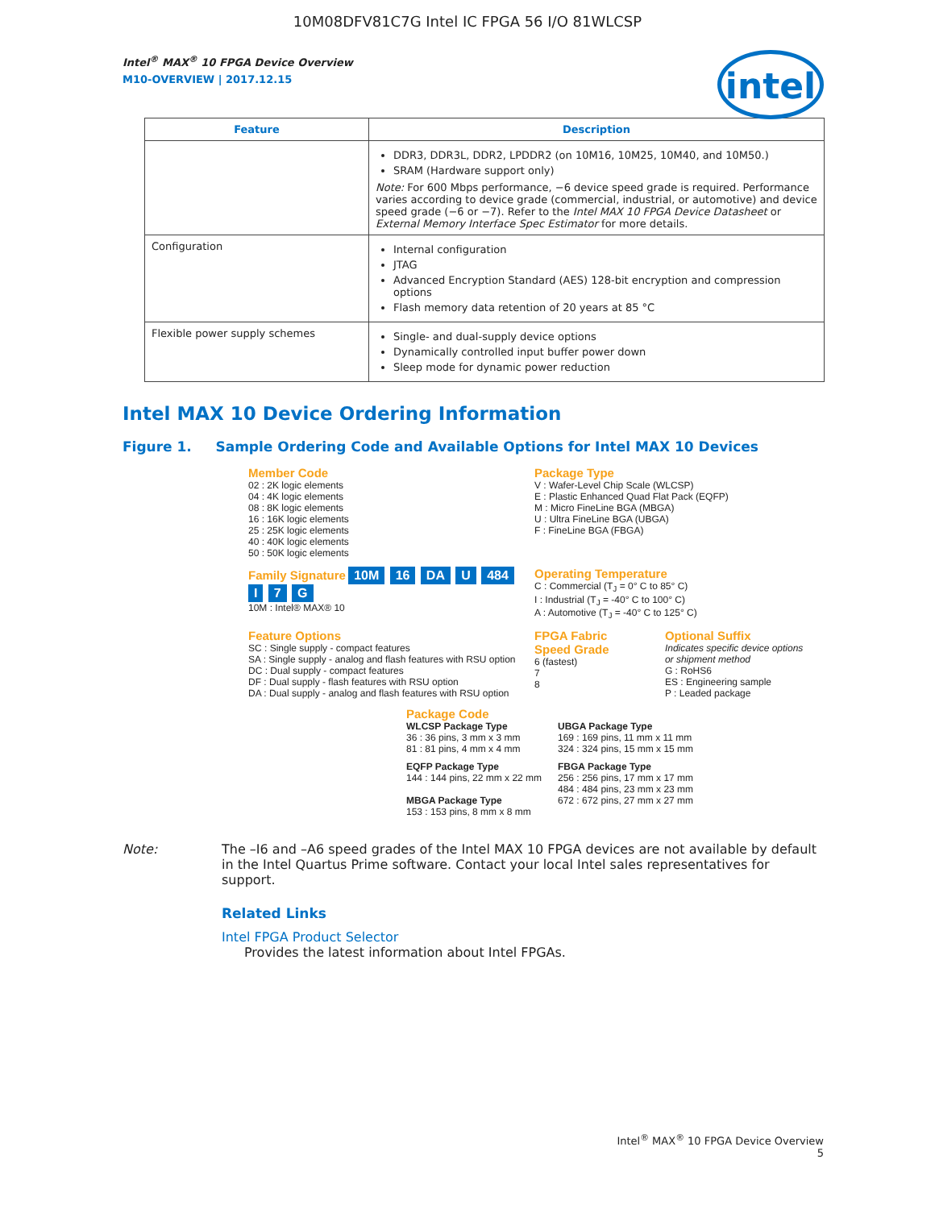10M08DFV81C7G Intel IC FPGA 56 I/O 81WLCSP
intel
Intel<sup>®</sup> MAX<sup>®</sup> 10 FPGA Device Overview
M10-OVERVIEW | 2017.12.15
| Feature | Description |
| --- | --- |
| | DDR3, DDR3L, DDR2, LPDDR2 (on 10M16, 10M25, 10M40, and 10M50.) SRAM (Hardware support only) Note: For 600 Mbps performance, −6 device speed grade is required. Performance varies according to device grade (commercial, industrial, or automotive) and device speed grade (−6 or −7). Refer to the Intel MAX 10 FPGA Device Datasheet or External Memory Interface Spec Estimator for more details. |
| Configuration | Internal configuration JTAG Advanced Encryption Standard (AES) 128-bit encryption and compression options Flash memory data retention of 20 years at 85 °C |
| Flexible power supply schemes | Single- and dual-supply device options Dynamically controlled input buffer power down Sleep mode for dynamic power reduction |
Intel MAX 10 Device Ordering Information
Figure 1. Sample Ordering Code and Available Options for Intel MAX 10 Devices
Member Code
02 : 2K logic elements
04 : 4K logic elements
08 : 8K logic elements
16 : 16K logic elements
25 : 25K logic elements
40 : 40K logic elements
50 : 50K logic elements
Package Type
V : Wafer-Level Chip Scale (WLCSP)
E : Plastic Enhanced Quad Flat Pack (EQFP)
M : Micro FineLine BGA (MBGA)
U : Ultra FineLine BGA (UBGA)
F : FineLine BGA (FBGA)
Family Signature 10M 16 DA U 484 I 7 G
10M : Intel® MAX® 10
Operating Temperature
C : Commercial (T<sub>J</sub> = 0° C to 85° C)
I : Industrial (T<sub>J</sub> = -40° C to 100° C)
A : Automotive (T<sub>J</sub> = -40° C to 125° C)
Feature Options
SC : Single supply - compact features
SA : Single supply - analog and flash features with RSU option
DC : Dual supply - compact features
DF : Dual supply - flash features with RSU option
DA : Dual supply - analog and flash features with RSU option
FPGA Fabric Speed Grade
6 (fastest)
7
8
Optional Suffix
Indicates specific device options or shipment method
G : RoHS6
ES : Engineering sample
P : Leaded package
Package Code
WLCSP Package Type
36 : 36 pins, 3 mm x 3 mm
81 : 81 pins, 4 mm x 4 mm
UBGA Package Type
169 : 169 pins, 11 mm x 11 mm
324 : 324 pins, 15 mm x 15 mm
EQFP Package Type
144 : 144 pins, 22 mm x 22 mm
MBGA Package Type
153 : 153 pins, 8 mm x 8 mm
FBGA Package Type
256 : 256 pins, 17 mm x 17 mm
484 : 484 pins, 23 mm x 23 mm
672 : 672 pins, 27 mm x 27 mm
Note: The –I6 and –A6 speed grades of the Intel MAX 10 FPGA devices are not available by default in the Intel Quartus Prime software. Contact your local Intel sales representatives for support.
Related Links
Intel FPGA Product Selector
Provides the latest information about Intel FPGAs.
Intel<sup>®</sup> MAX<sup>®</sup> 10 FPGA Device Overview
5